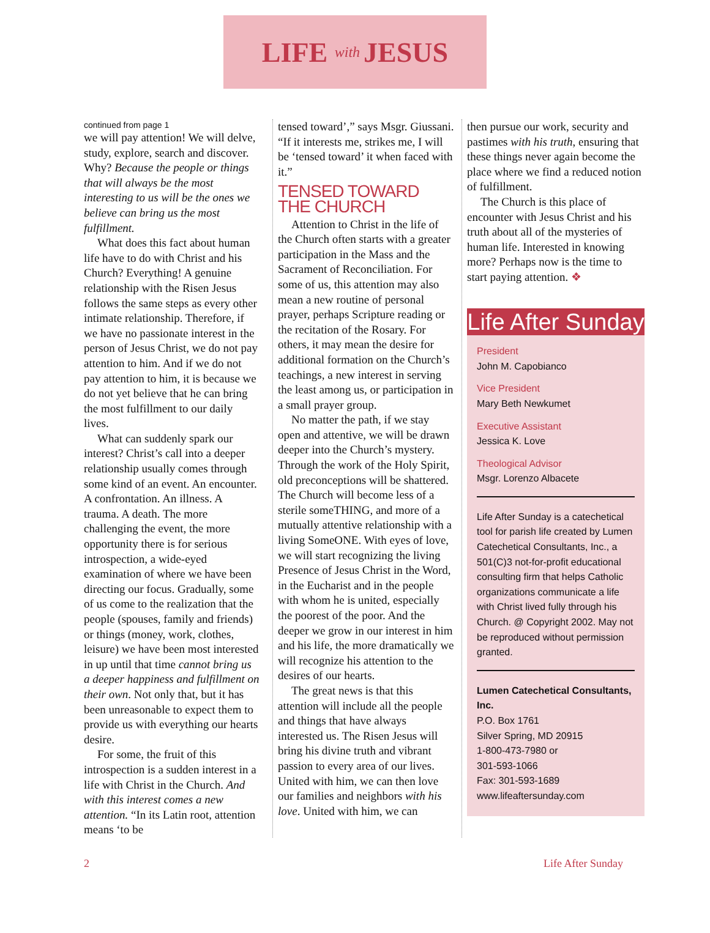LIFE with JESUS
continued from page 1
we will pay attention! We will delve, study, explore, search and discover. Why? Because the people or things that will always be the most interesting to us will be the ones we believe can bring us the most fulfillment.
What does this fact about human life have to do with Christ and his Church? Everything! A genuine relationship with the Risen Jesus follows the same steps as every other intimate relationship. Therefore, if we have no passionate interest in the person of Jesus Christ, we do not pay attention to him. And if we do not pay attention to him, it is because we do not yet believe that he can bring the most fulfillment to our daily lives.
What can suddenly spark our interest? Christ’s call into a deeper relationship usually comes through some kind of an event. An encounter. A confrontation. An illness. A trauma. A death. The more challenging the event, the more opportunity there is for serious introspection, a wide-eyed examination of where we have been directing our focus. Gradually, some of us come to the realization that the people (spouses, family and friends) or things (money, work, clothes, leisure) we have been most interested in up until that time cannot bring us a deeper happiness and fulfillment on their own. Not only that, but it has been unreasonable to expect them to provide us with everything our hearts desire.
For some, the fruit of this introspection is a sudden interest in a life with Christ in the Church. And with this interest comes a new attention. “In its Latin root, attention means ‘to be
tensed toward’,” says Msgr. Giussani. “If it interests me, strikes me, I will be ‘tensed toward’ it when faced with it.”
TENSED TOWARD THE CHURCH
Attention to Christ in the life of the Church often starts with a greater participation in the Mass and the Sacrament of Reconciliation. For some of us, this attention may also mean a new routine of personal prayer, perhaps Scripture reading or the recitation of the Rosary. For others, it may mean the desire for additional formation on the Church’s teachings, a new interest in serving the least among us, or participation in a small prayer group.
No matter the path, if we stay open and attentive, we will be drawn deeper into the Church’s mystery. Through the work of the Holy Spirit, old preconceptions will be shattered. The Church will become less of a sterile someTHING, and more of a mutually attentive relationship with a living SomeONE. With eyes of love, we will start recognizing the living Presence of Jesus Christ in the Word, in the Eucharist and in the people with whom he is united, especially the poorest of the poor. And the deeper we grow in our interest in him and his life, the more dramatically we will recognize his attention to the desires of our hearts.
The great news is that this attention will include all the people and things that have always interested us. The Risen Jesus will bring his divine truth and vibrant passion to every area of our lives. United with him, we can then love our families and neighbors with his love. United with him, we can
then pursue our work, security and pastimes with his truth, ensuring that these things never again become the place where we find a reduced notion of fulfillment.
The Church is this place of encounter with Jesus Christ and his truth about all of the mysteries of human life. Interested in knowing more? Perhaps now is the time to start paying attention. ❖
Life After Sunday
President
John M. Capobianco
Vice President
Mary Beth Newkumet
Executive Assistant
Jessica K. Love
Theological Advisor
Msgr. Lorenzo Albacete
Life After Sunday is a catechetical tool for parish life created by Lumen Catechetical Consultants, Inc., a 501(C)3 not-for-profit educational consulting firm that helps Catholic organizations communicate a life with Christ lived fully through his Church. @ Copyright 2002. May not be reproduced without permission granted.
Lumen Catechetical Consultants, Inc.
P.O. Box 1761
Silver Spring, MD 20915
1-800-473-7980 or
301-593-1066
Fax: 301-593-1689
www.lifeaftersunday.com
2 Life After Sunday